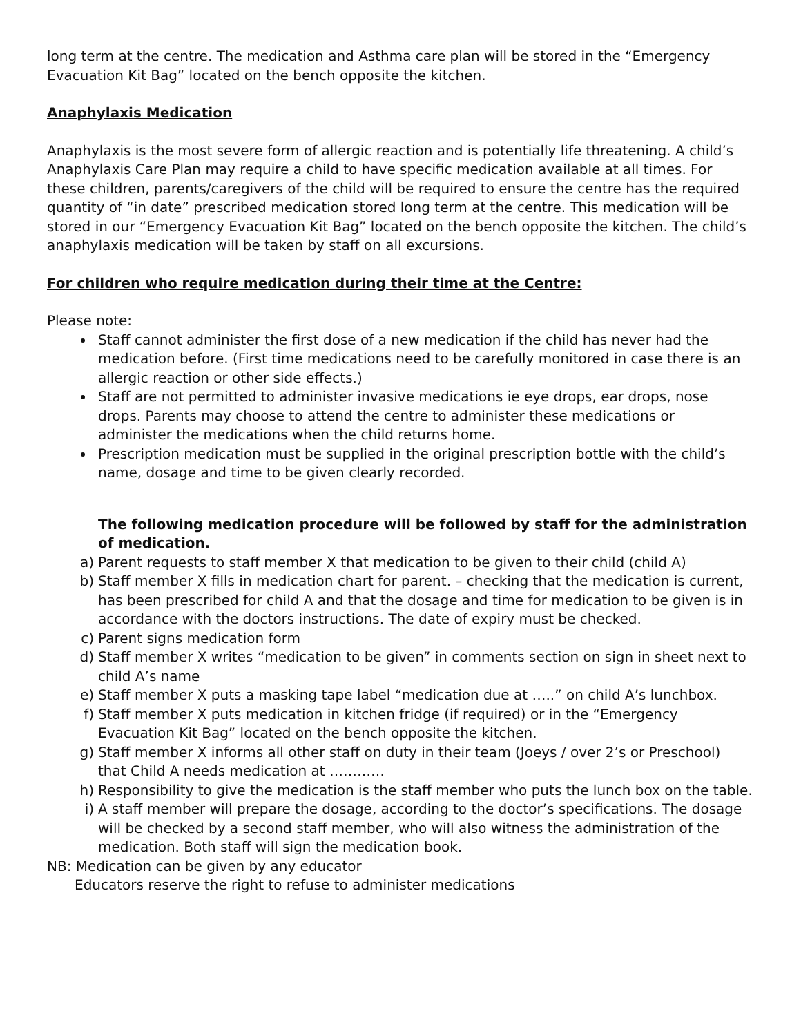long term at the centre. The medication and Asthma care plan will be stored in the “Emergency Evacuation Kit Bag” located on the bench opposite the kitchen.
Anaphylaxis Medication
Anaphylaxis is the most severe form of allergic reaction and is potentially life threatening. A child’s Anaphylaxis Care Plan may require a child to have specific medication available at all times. For these children, parents/caregivers of the child will be required to ensure the centre has the required quantity of “in date” prescribed medication stored long term at the centre. This medication will be stored in our “Emergency Evacuation Kit Bag” located on the bench opposite the kitchen. The child’s anaphylaxis medication will be taken by staff on all excursions.
For children who require medication during their time at the Centre:
Please note:
Staff cannot administer the first dose of a new medication if the child has never had the medication before. (First time medications need to be carefully monitored in case there is an allergic reaction or other side effects.)
Staff are not permitted to administer invasive medications ie eye drops, ear drops, nose drops. Parents may choose to attend the centre to administer these medications or administer the medications when the child returns home.
Prescription medication must be supplied in the original prescription bottle with the child’s name, dosage and time to be given clearly recorded.
The following medication procedure will be followed by staff for the administration of medication.
a) Parent requests to staff member X that medication to be given to their child (child A)
b) Staff member X fills in medication chart for parent. – checking that the medication is current, has been prescribed for child A and that the dosage and time for medication to be given is in accordance with the doctors instructions. The date of expiry must be checked.
c) Parent signs medication form
d) Staff member X writes “medication to be given” in comments section on sign in sheet next to child A’s name
e) Staff member X puts a masking tape label “medication due at …..” on child A’s lunchbox.
f) Staff member X puts medication in kitchen fridge (if required) or in the “Emergency Evacuation Kit Bag” located on the bench opposite the kitchen.
g) Staff member X informs all other staff on duty in their team (Joeys / over 2’s or Preschool) that Child A needs medication at …………
h) Responsibility to give the medication is the staff member who puts the lunch box on the table.
i) A staff member will prepare the dosage, according to the doctor’s specifications. The dosage will be checked by a second staff member, who will also witness the administration of the medication. Both staff will sign the medication book.
NB: Medication can be given by any educator
Educators reserve the right to refuse to administer medications